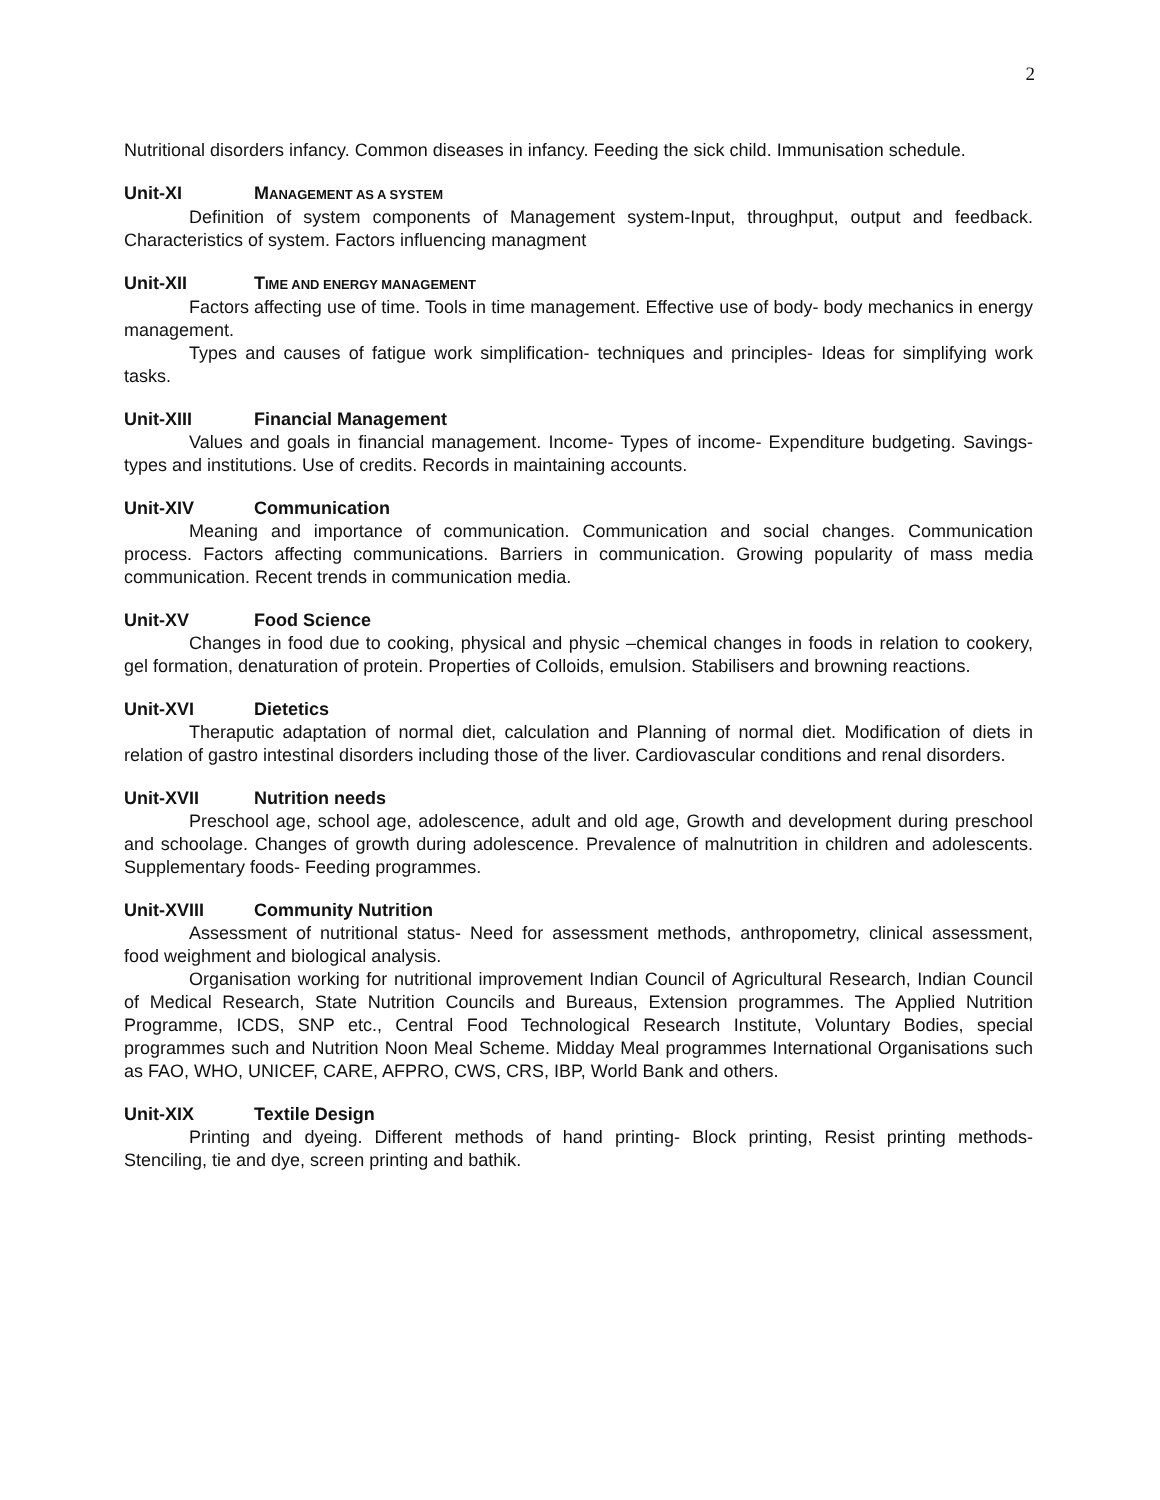2
Nutritional disorders infancy. Common diseases in infancy. Feeding the sick child. Immunisation schedule.
Unit-XI MANAGEMENT AS A SYSTEM
Definition of system components of Management system-Input, throughput, output and feedback. Characteristics of system. Factors influencing managment
Unit-XII TIME AND ENERGY MANAGEMENT
Factors affecting use of time. Tools in time management. Effective use of body- body mechanics in energy management.
Types and causes of fatigue work simplification- techniques and principles- Ideas for simplifying work tasks.
Unit-XIII Financial Management
Values and goals in financial management. Income- Types of income- Expenditure budgeting. Savings- types and institutions. Use of credits. Records in maintaining accounts.
Unit-XIV Communication
Meaning and importance of communication. Communication and social changes. Communication process. Factors affecting communications. Barriers in communication. Growing popularity of mass media communication. Recent trends in communication media.
Unit-XV Food Science
Changes in food due to cooking, physical and physic –chemical changes in foods in relation to cookery, gel formation, denaturation of protein. Properties of Colloids, emulsion. Stabilisers and browning reactions.
Unit-XVI Dietetics
Theraputic adaptation of normal diet, calculation and Planning of normal diet. Modification of diets in relation of gastro intestinal disorders including those of the liver. Cardiovascular conditions and renal disorders.
Unit-XVII Nutrition needs
Preschool age, school age, adolescence, adult and old age, Growth and development during preschool and schoolage. Changes of growth during adolescence. Prevalence of malnutrition in children and adolescents. Supplementary foods- Feeding programmes.
Unit-XVIII Community Nutrition
Assessment of nutritional status- Need for assessment methods, anthropometry, clinical assessment, food weighment and biological analysis.
Organisation working for nutritional improvement Indian Council of Agricultural Research, Indian Council of Medical Research, State Nutrition Councils and Bureaus, Extension programmes. The Applied Nutrition Programme, ICDS, SNP etc., Central Food Technological Research Institute, Voluntary Bodies, special programmes such and Nutrition Noon Meal Scheme. Midday Meal programmes International Organisations such as FAO, WHO, UNICEF, CARE, AFPRO, CWS, CRS, IBP, World Bank and others.
Unit-XIX Textile Design
Printing and dyeing. Different methods of hand printing- Block printing, Resist printing methods- Stenciling, tie and dye, screen printing and bathik.